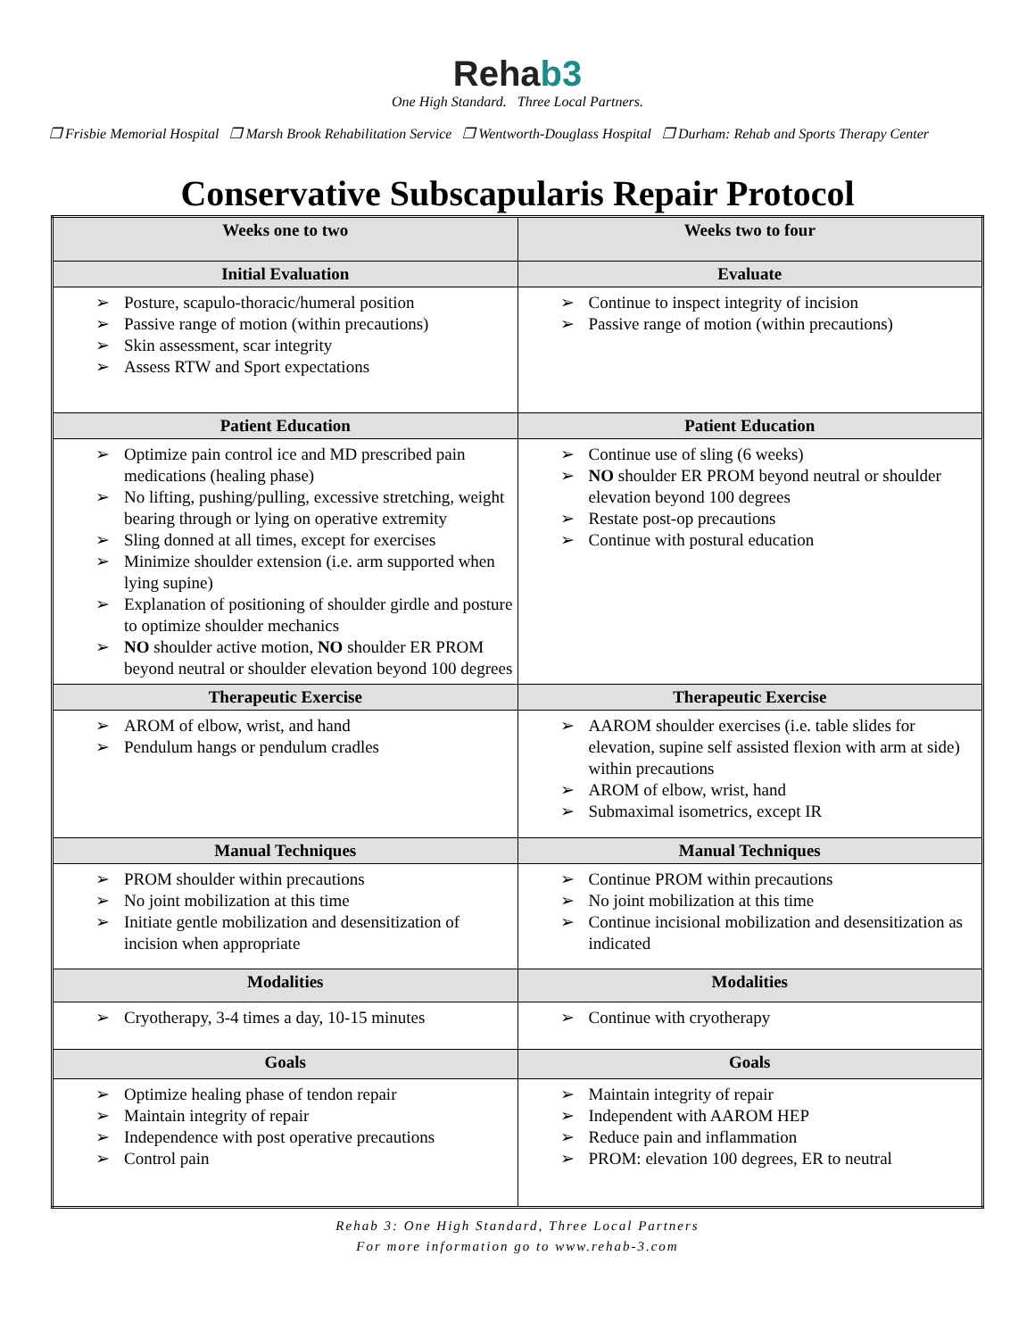Rehab3
One High Standard. Three Local Partners.
❒ Frisbie Memorial Hospital ❒ Marsh Brook Rehabilitation Service ❒ Wentworth-Douglass Hospital ❒ Durham: Rehab and Sports Therapy Center
Conservative Subscapularis Repair Protocol
| Weeks one to two | Weeks two to four |
| --- | --- |
| Initial Evaluation | Evaluate |
| Posture, scapulo-thoracic/humeral position Passive range of motion (within precautions) Skin assessment, scar integrity Assess RTW and Sport expectations | Continue to inspect integrity of incision Passive range of motion (within precautions) |
| Patient Education | Patient Education |
| Optimize pain control ice and MD prescribed pain medications (healing phase) No lifting, pushing/pulling, excessive stretching, weight bearing through or lying on operative extremity Sling donned at all times, except for exercises Minimize shoulder extension (i.e. arm supported when lying supine) Explanation of positioning of shoulder girdle and posture to optimize shoulder mechanics NO shoulder active motion, NO shoulder ER PROM beyond neutral or shoulder elevation beyond 100 degrees | Continue use of sling (6 weeks) NO shoulder ER PROM beyond neutral or shoulder elevation beyond 100 degrees Restate post-op precautions Continue with postural education |
| Therapeutic Exercise | Therapeutic Exercise |
| AROM of elbow, wrist, and hand Pendulum hangs or pendulum cradles | AAROM shoulder exercises (i.e. table slides for elevation, supine self assisted flexion with arm at side) within precautions AROM of elbow, wrist, hand Submaximal isometrics, except IR |
| Manual Techniques | Manual Techniques |
| PROM shoulder within precautions No joint mobilization at this time Initiate gentle mobilization and desensitization of incision when appropriate | Continue PROM within precautions No joint mobilization at this time Continue incisional mobilization and desensitization as indicated |
| Modalities | Modalities |
| Cryotherapy, 3-4 times a day, 10-15 minutes | Continue with cryotherapy |
| Goals | Goals |
| Optimize healing phase of tendon repair Maintain integrity of repair Independence with post operative precautions Control pain | Maintain integrity of repair Independent with AAROM HEP Reduce pain and inflammation PROM: elevation 100 degrees, ER to neutral |
Rehab 3: One High Standard, Three Local Partners
For more information go to www.rehab-3.com